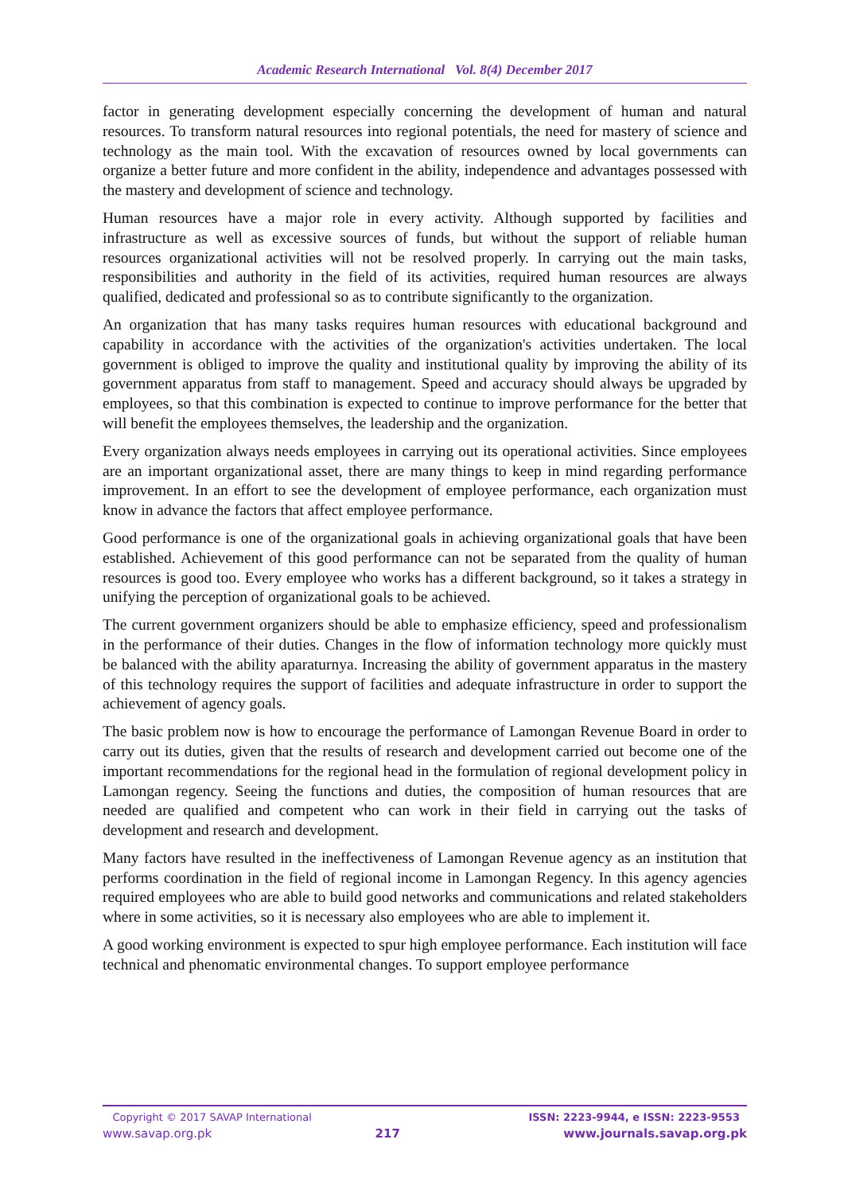Academic Research International Vol. 8(4) December 2017
factor in generating development especially concerning the development of human and natural resources. To transform natural resources into regional potentials, the need for mastery of science and technology as the main tool. With the excavation of resources owned by local governments can organize a better future and more confident in the ability, independence and advantages possessed with the mastery and development of science and technology.
Human resources have a major role in every activity. Although supported by facilities and infrastructure as well as excessive sources of funds, but without the support of reliable human resources organizational activities will not be resolved properly. In carrying out the main tasks, responsibilities and authority in the field of its activities, required human resources are always qualified, dedicated and professional so as to contribute significantly to the organization.
An organization that has many tasks requires human resources with educational background and capability in accordance with the activities of the organization's activities undertaken. The local government is obliged to improve the quality and institutional quality by improving the ability of its government apparatus from staff to management. Speed and accuracy should always be upgraded by employees, so that this combination is expected to continue to improve performance for the better that will benefit the employees themselves, the leadership and the organization.
Every organization always needs employees in carrying out its operational activities. Since employees are an important organizational asset, there are many things to keep in mind regarding performance improvement. In an effort to see the development of employee performance, each organization must know in advance the factors that affect employee performance.
Good performance is one of the organizational goals in achieving organizational goals that have been established. Achievement of this good performance can not be separated from the quality of human resources is good too. Every employee who works has a different background, so it takes a strategy in unifying the perception of organizational goals to be achieved.
The current government organizers should be able to emphasize efficiency, speed and professionalism in the performance of their duties. Changes in the flow of information technology more quickly must be balanced with the ability aparaturnya. Increasing the ability of government apparatus in the mastery of this technology requires the support of facilities and adequate infrastructure in order to support the achievement of agency goals.
The basic problem now is how to encourage the performance of Lamongan Revenue Board in order to carry out its duties, given that the results of research and development carried out become one of the important recommendations for the regional head in the formulation of regional development policy in Lamongan regency. Seeing the functions and duties, the composition of human resources that are needed are qualified and competent who can work in their field in carrying out the tasks of development and research and development.
Many factors have resulted in the ineffectiveness of Lamongan Revenue agency as an institution that performs coordination in the field of regional income in Lamongan Regency. In this agency agencies required employees who are able to build good networks and communications and related stakeholders where in some activities, so it is necessary also employees who are able to implement it.
A good working environment is expected to spur high employee performance. Each institution will face technical and phenomatic environmental changes. To support employee performance
Copyright © 2017 SAVAP International ISSN: 2223-9944, e ISSN: 2223-9553
www.savap.org.pk 217 www.journals.savap.org.pk